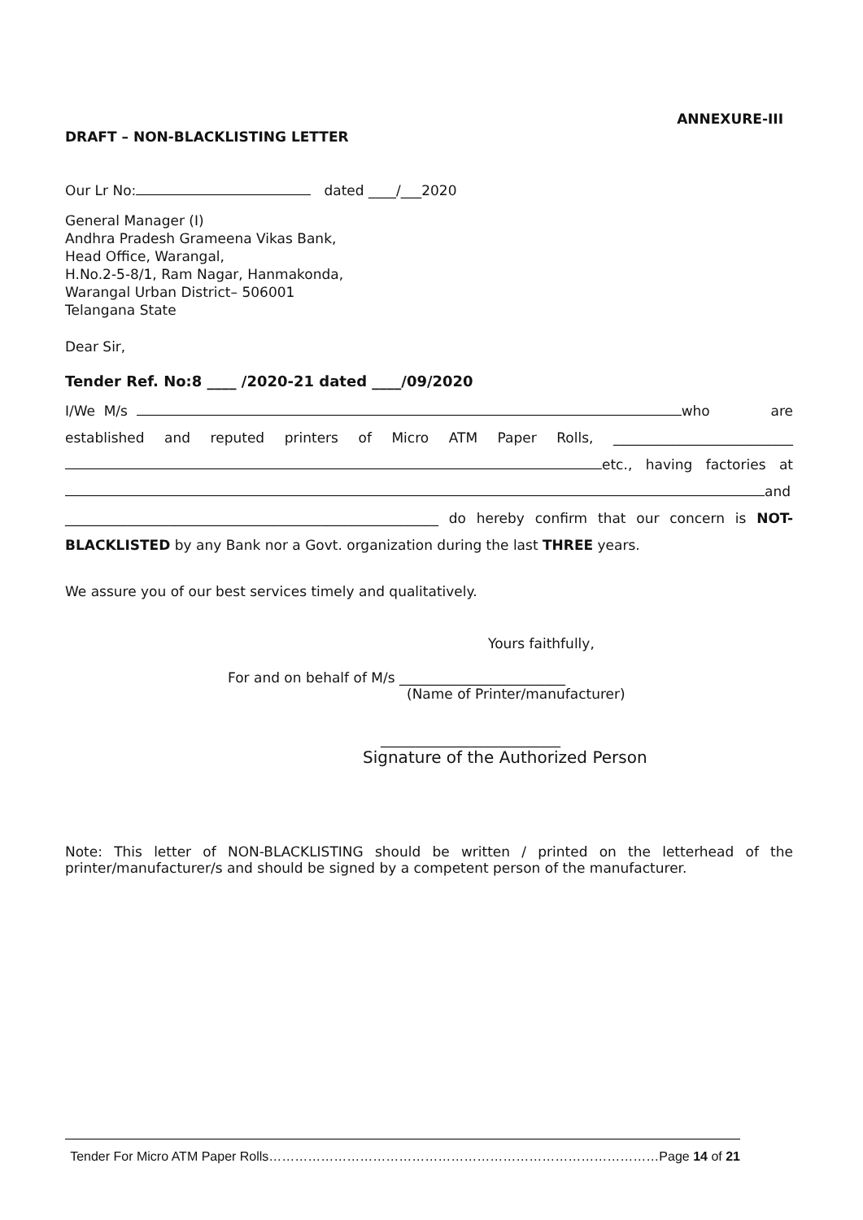ANNEXURE-III
DRAFT – NON-BLACKLISTING LETTER
Our Lr No: dated ____/___2020
General Manager (I)
Andhra Pradesh Grameena Vikas Bank,
Head Office, Warangal,
H.No.2-5-8/1, Ram Nagar, Hanmakonda,
Warangal Urban District– 506001
Telangana State
Dear Sir,
Tender Ref. No:8 ____ /2020-21 dated ____/09/2020
I/We M/s who are established and reputed printers of Micro ATM Paper Rolls, __________________________ etc., having factories at and ______________________________________________________ do hereby confirm that our concern is NOT-BLACKLISTED by any Bank nor a Govt. organization during the last THREE years.
We assure you of our best services timely and qualitatively.
Yours faithfully,
For and on behalf of M/s ________________________
(Name of Printer/manufacturer)
__________________________
Signature of the Authorized Person
Note: This letter of NON-BLACKLISTING should be written / printed on the letterhead of the printer/manufacturer/s and should be signed by a competent person of the manufacturer.
Tender For Micro ATM Paper Rolls………………………………………………………………………………Page 14 of 21